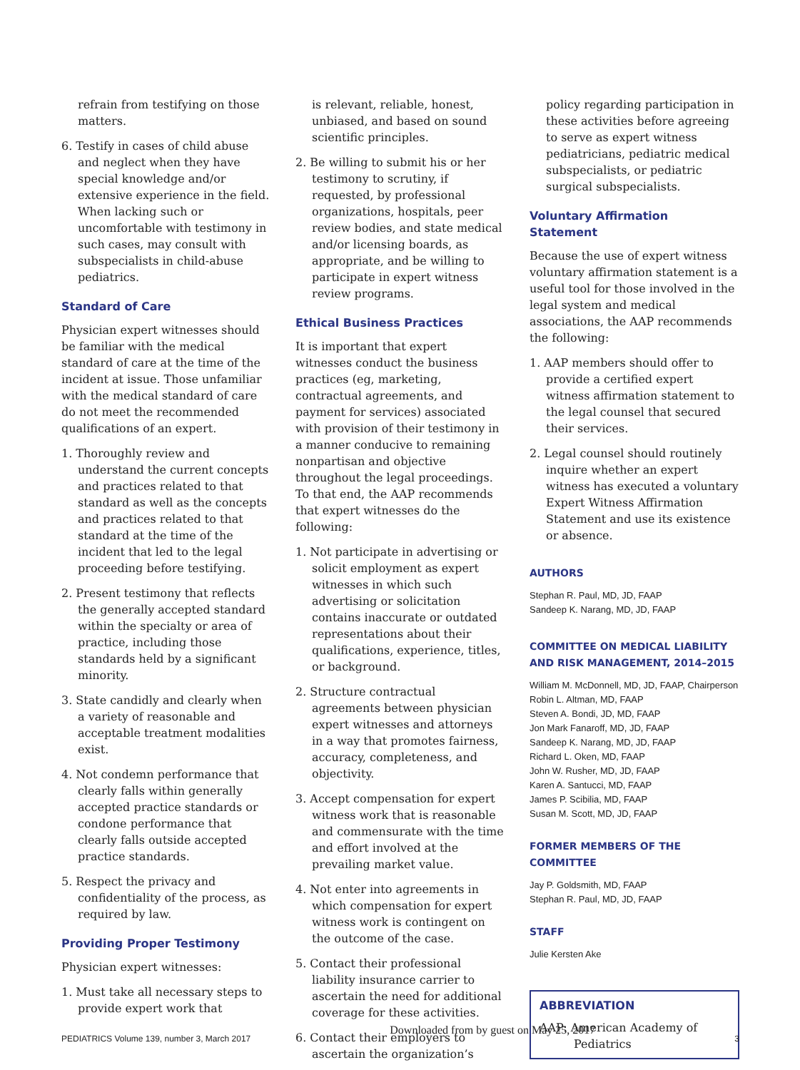refrain from testifying on those matters.
6. Testify in cases of child abuse and neglect when they have special knowledge and/or extensive experience in the field. When lacking such or uncomfortable with testimony in such cases, may consult with subspecialists in child-abuse pediatrics.
Standard of Care
Physician expert witnesses should be familiar with the medical standard of care at the time of the incident at issue. Those unfamiliar with the medical standard of care do not meet the recommended qualifications of an expert.
1. Thoroughly review and understand the current concepts and practices related to that standard as well as the concepts and practices related to that standard at the time of the incident that led to the legal proceeding before testifying.
2. Present testimony that reflects the generally accepted standard within the specialty or area of practice, including those standards held by a significant minority.
3. State candidly and clearly when a variety of reasonable and acceptable treatment modalities exist.
4. Not condemn performance that clearly falls within generally accepted practice standards or condone performance that clearly falls outside accepted practice standards.
5. Respect the privacy and confidentiality of the process, as required by law.
Providing Proper Testimony
Physician expert witnesses:
1. Must take all necessary steps to provide expert work that
is relevant, reliable, honest, unbiased, and based on sound scientific principles.
2. Be willing to submit his or her testimony to scrutiny, if requested, by professional organizations, hospitals, peer review bodies, and state medical and/or licensing boards, as appropriate, and be willing to participate in expert witness review programs.
Ethical Business Practices
It is important that expert witnesses conduct the business practices (eg, marketing, contractual agreements, and payment for services) associated with provision of their testimony in a manner conducive to remaining nonpartisan and objective throughout the legal proceedings. To that end, the AAP recommends that expert witnesses do the following:
1. Not participate in advertising or solicit employment as expert witnesses in which such advertising or solicitation contains inaccurate or outdated representations about their qualifications, experience, titles, or background.
2. Structure contractual agreements between physician expert witnesses and attorneys in a way that promotes fairness, accuracy, completeness, and objectivity.
3. Accept compensation for expert witness work that is reasonable and commensurate with the time and effort involved at the prevailing market value.
4. Not enter into agreements in which compensation for expert witness work is contingent on the outcome of the case.
5. Contact their professional liability insurance carrier to ascertain the need for additional coverage for these activities.
6. Contact their employers to ascertain the organization’s
policy regarding participation in these activities before agreeing to serve as expert witness pediatricians, pediatric medical subspecialists, or pediatric surgical subspecialists.
Voluntary Affirmation Statement
Because the use of expert witness voluntary affirmation statement is a useful tool for those involved in the legal system and medical associations, the AAP recommends the following:
1. AAP members should offer to provide a certified expert witness affirmation statement to the legal counsel that secured their services.
2. Legal counsel should routinely inquire whether an expert witness has executed a voluntary Expert Witness Affirmation Statement and use its existence or absence.
AUTHORS
Stephan R. Paul, MD, JD, FAAP
Sandeep K. Narang, MD, JD, FAAP
COMMITTEE ON MEDICAL LIABILITY AND RISK MANAGEMENT, 2014–2015
William M. McDonnell, MD, JD, FAAP, Chairperson
Robin L. Altman, MD, FAAP
Steven A. Bondi, JD, MD, FAAP
Jon Mark Fanaroff, MD, JD, FAAP
Sandeep K. Narang, MD, JD, FAAP
Richard L. Oken, MD, FAAP
John W. Rusher, MD, JD, FAAP
Karen A. Santucci, MD, FAAP
James P. Scibilia, MD, FAAP
Susan M. Scott, MD, JD, FAAP
FORMER MEMBERS OF THE COMMITTEE
Jay P. Goldsmith, MD, FAAP
Stephan R. Paul, MD, JD, FAAP
STAFF
Julie Kersten Ake
ABBREVIATION
AAP: American Academy of Pediatrics
PEDIATRICS Volume 139, number 3, March 2017 Downloaded from by guest on May 25, 2017 3